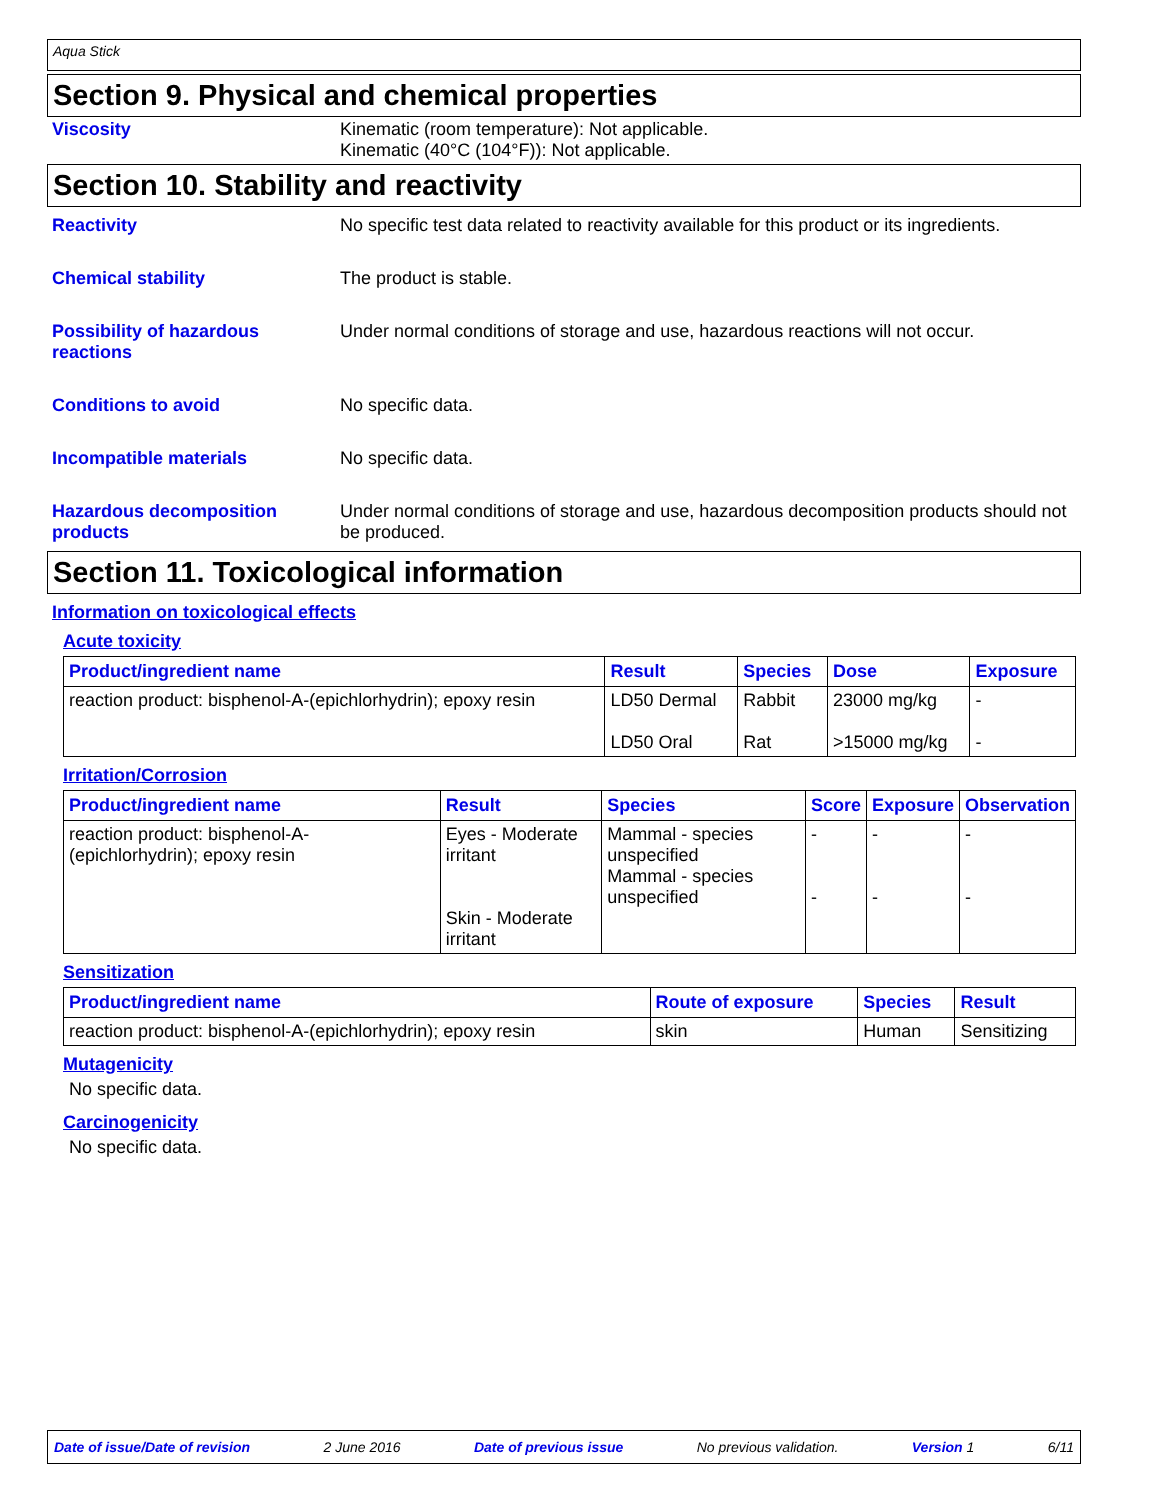Aqua Stick
Section 9. Physical and chemical properties
Viscosity Kinematic (room temperature): Not applicable.
Kinematic (40°C (104°F)): Not applicable.
Section 10. Stability and reactivity
Reactivity No specific test data related to reactivity available for this product or its ingredients.
Chemical stability The product is stable.
Possibility of hazardous reactions
Under normal conditions of storage and use, hazardous reactions will not occur.
Conditions to avoid No specific data.
Incompatible materials No specific data.
Hazardous decomposition products
Under normal conditions of storage and use, hazardous decomposition products should not be produced.
Section 11. Toxicological information
Information on toxicological effects
Acute toxicity
| Product/ingredient name | Result | Species | Dose | Exposure |
| --- | --- | --- | --- | --- |
| reaction product: bisphenol-A-(epichlorhydrin); epoxy resin | LD50 Dermal LD50 Oral | Rabbit Rat | 23000 mg/kg >15000 mg/kg | - - |
Irritation/Corrosion
| Product/ingredient name | Result | Species | Score | Exposure | Observation |
| --- | --- | --- | --- | --- | --- |
| reaction product: bisphenol-A-(epichlorhydrin); epoxy resin | Eyes - Moderate irritant Skin - Moderate irritant | Mammal - species unspecified Mammal - species unspecified | - - | - - | - - |
Sensitization
| Product/ingredient name | Route of exposure | Species | Result |
| --- | --- | --- | --- |
| reaction product: bisphenol-A-(epichlorhydrin); epoxy resin | skin | Human | Sensitizing |
Mutagenicity
No specific data.
Carcinogenicity
No specific data.
Date of issue/Date of revision 2 June 2016 Date of previous issue No previous validation. Version 1 6/11